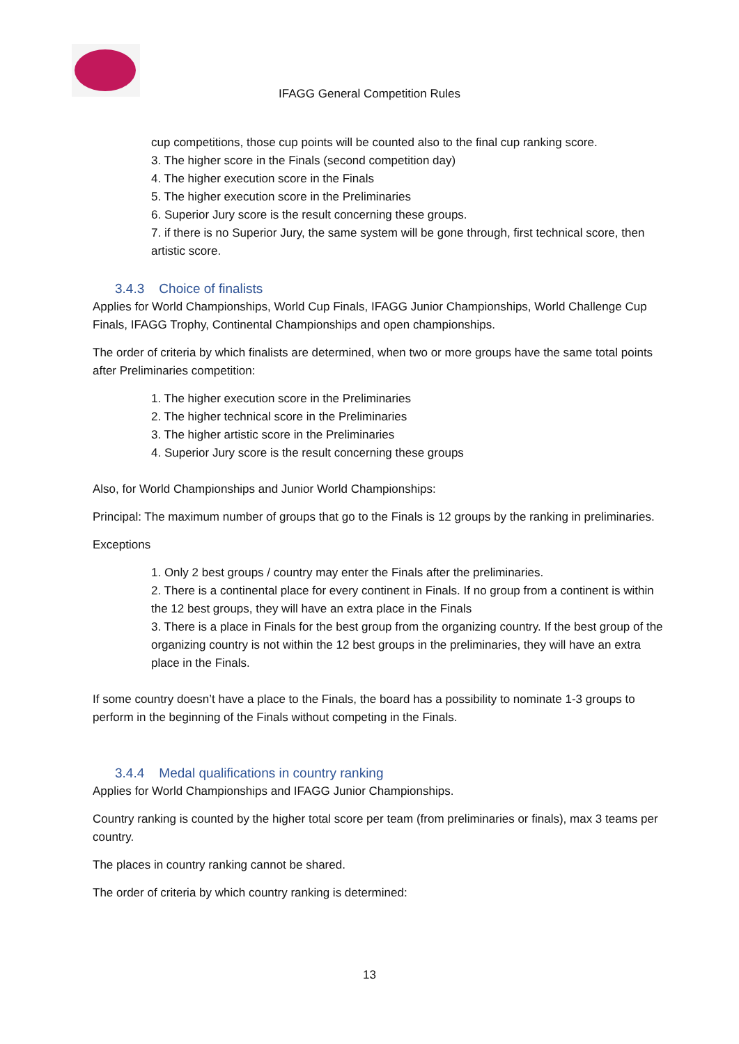IFAGG General Competition Rules
cup competitions, those cup points will be counted also to the final cup ranking score.
3. The higher score in the Finals (second competition day)
4. The higher execution score in the Finals
5. The higher execution score in the Preliminaries
6. Superior Jury score is the result concerning these groups.
7. if there is no Superior Jury, the same system will be gone through, first technical score, then artistic score.
3.4.3 Choice of finalists
Applies for World Championships, World Cup Finals, IFAGG Junior Championships, World Challenge Cup Finals, IFAGG Trophy, Continental Championships and open championships.
The order of criteria by which finalists are determined, when two or more groups have the same total points after Preliminaries competition:
1. The higher execution score in the Preliminaries
2. The higher technical score in the Preliminaries
3. The higher artistic score in the Preliminaries
4. Superior Jury score is the result concerning these groups
Also, for World Championships and Junior World Championships:
Principal: The maximum number of groups that go to the Finals is 12 groups by the ranking in preliminaries.
Exceptions
1. Only 2 best groups / country may enter the Finals after the preliminaries.
2. There is a continental place for every continent in Finals. If no group from a continent is within the 12 best groups, they will have an extra place in the Finals
3. There is a place in Finals for the best group from the organizing country. If the best group of the organizing country is not within the 12 best groups in the preliminaries, they will have an extra place in the Finals.
If some country doesn’t have a place to the Finals, the board has a possibility to nominate 1-3 groups to perform in the beginning of the Finals without competing in the Finals.
3.4.4 Medal qualifications in country ranking
Applies for World Championships and IFAGG Junior Championships.
Country ranking is counted by the higher total score per team (from preliminaries or finals), max 3 teams per country.
The places in country ranking cannot be shared.
The order of criteria by which country ranking is determined:
13